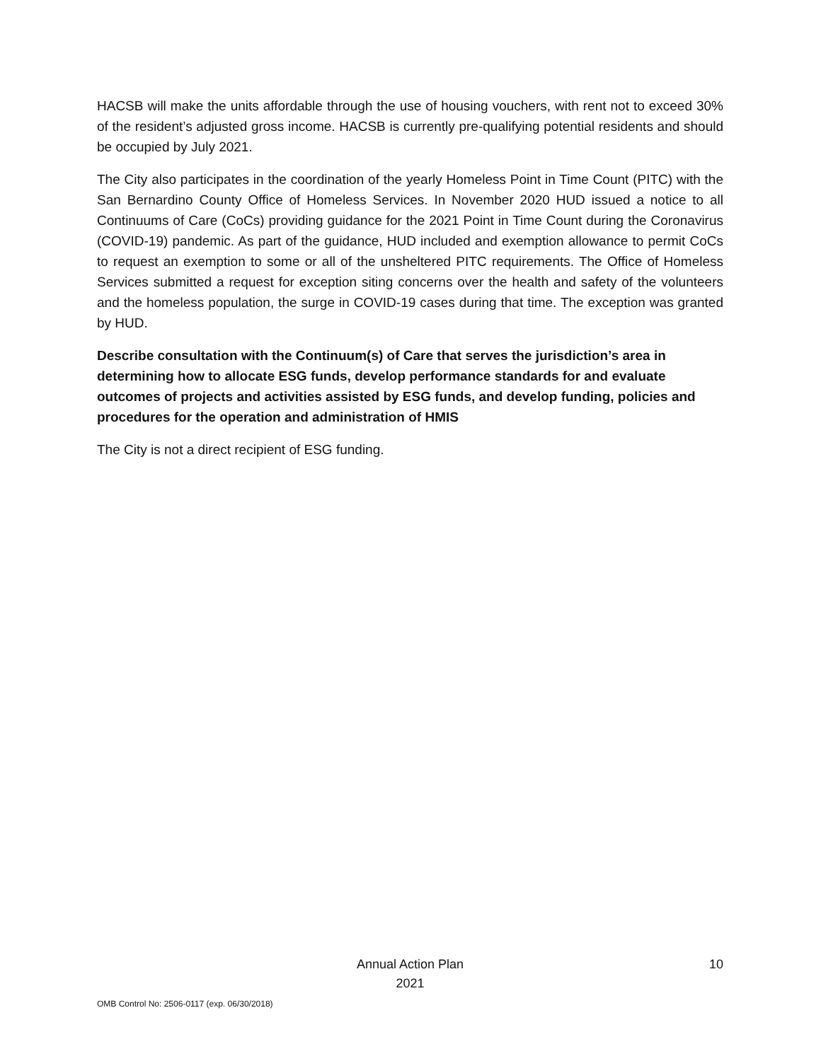HACSB will make the units affordable through the use of housing vouchers, with rent not to exceed 30% of the resident’s adjusted gross income. HACSB is currently pre-qualifying potential residents and should be occupied by July 2021.
The City also participates in the coordination of the yearly Homeless Point in Time Count (PITC) with the San Bernardino County Office of Homeless Services. In November 2020 HUD issued a notice to all Continuums of Care (CoCs) providing guidance for the 2021 Point in Time Count during the Coronavirus (COVID-19) pandemic. As part of the guidance, HUD included and exemption allowance to permit CoCs to request an exemption to some or all of the unsheltered PITC requirements. The Office of Homeless Services submitted a request for exception siting concerns over the health and safety of the volunteers and the homeless population, the surge in COVID-19 cases during that time. The exception was granted by HUD.
Describe consultation with the Continuum(s) of Care that serves the jurisdiction’s area in determining how to allocate ESG funds, develop performance standards for and evaluate outcomes of projects and activities assisted by ESG funds, and develop funding, policies and procedures for the operation and administration of HMIS
The City is not a direct recipient of ESG funding.
Annual Action Plan
2021
10
OMB Control No: 2506-0117 (exp. 06/30/2018)